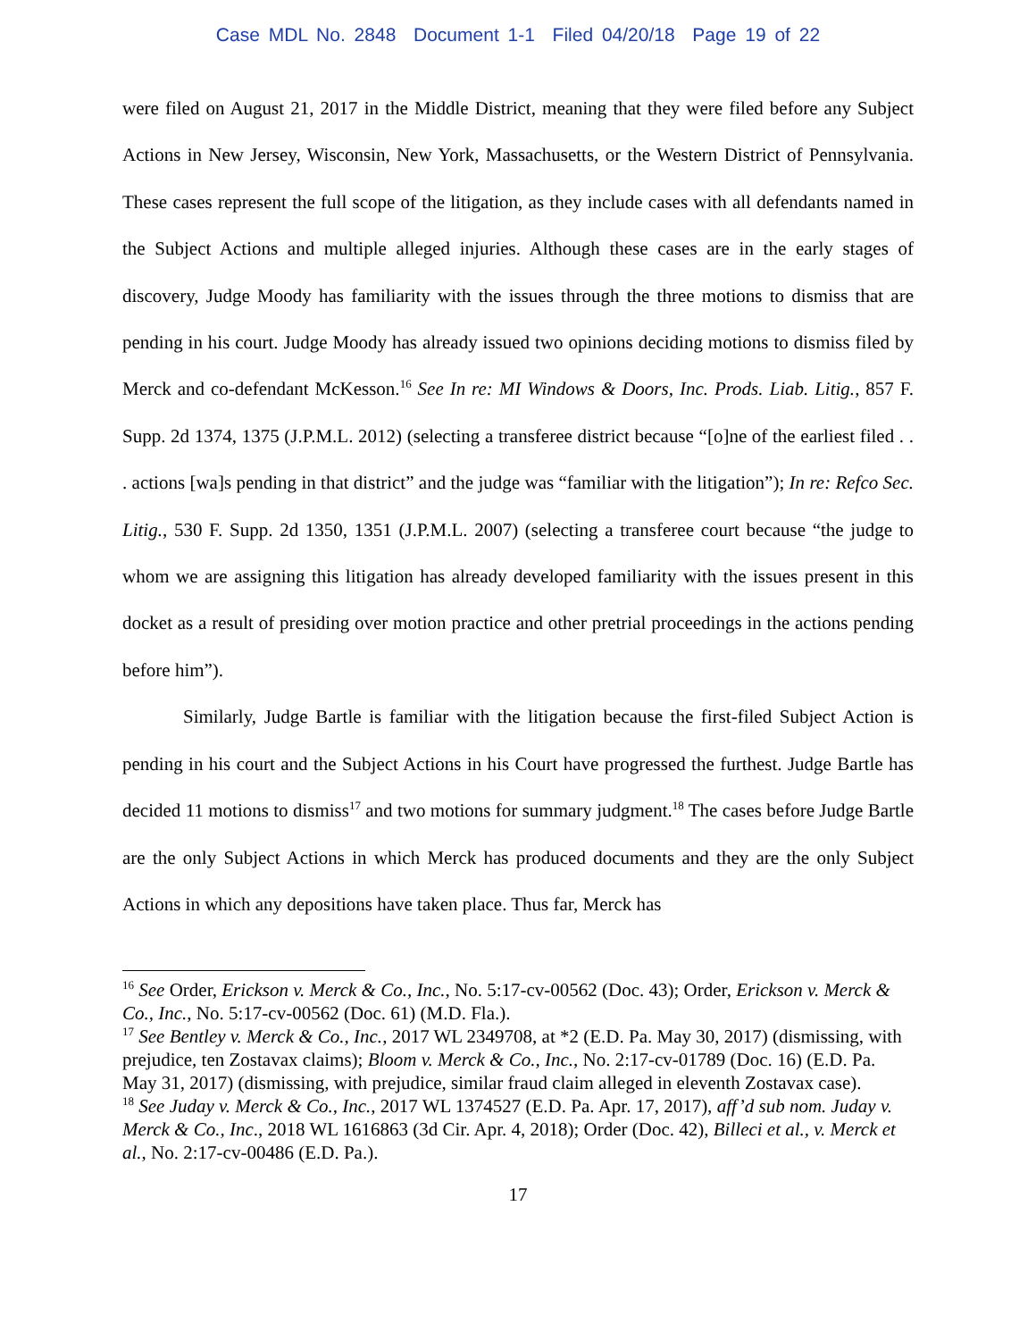Case MDL No. 2848 Document 1-1 Filed 04/20/18 Page 19 of 22
were filed on August 21, 2017 in the Middle District, meaning that they were filed before any Subject Actions in New Jersey, Wisconsin, New York, Massachusetts, or the Western District of Pennsylvania. These cases represent the full scope of the litigation, as they include cases with all defendants named in the Subject Actions and multiple alleged injuries. Although these cases are in the early stages of discovery, Judge Moody has familiarity with the issues through the three motions to dismiss that are pending in his court. Judge Moody has already issued two opinions deciding motions to dismiss filed by Merck and co-defendant McKesson.<sup>16</sup> See In re: MI Windows & Doors, Inc. Prods. Liab. Litig., 857 F. Supp. 2d 1374, 1375 (J.P.M.L. 2012) (selecting a transferee district because “[o]ne of the earliest filed . . . actions [wa]s pending in that district” and the judge was “familiar with the litigation”); In re: Refco Sec. Litig., 530 F. Supp. 2d 1350, 1351 (J.P.M.L. 2007) (selecting a transferee court because “the judge to whom we are assigning this litigation has already developed familiarity with the issues present in this docket as a result of presiding over motion practice and other pretrial proceedings in the actions pending before him”).
Similarly, Judge Bartle is familiar with the litigation because the first-filed Subject Action is pending in his court and the Subject Actions in his Court have progressed the furthest. Judge Bartle has decided 11 motions to dismiss<sup>17</sup> and two motions for summary judgment.<sup>18</sup> The cases before Judge Bartle are the only Subject Actions in which Merck has produced documents and they are the only Subject Actions in which any depositions have taken place. Thus far, Merck has
<sup>16</sup> See Order, Erickson v. Merck & Co., Inc., No. 5:17-cv-00562 (Doc. 43); Order, Erickson v. Merck & Co., Inc., No. 5:17-cv-00562 (Doc. 61) (M.D. Fla.).
<sup>17</sup> See Bentley v. Merck & Co., Inc., 2017 WL 2349708, at *2 (E.D. Pa. May 30, 2017) (dismissing, with prejudice, ten Zostavax claims); Bloom v. Merck & Co., Inc., No. 2:17-cv-01789 (Doc. 16) (E.D. Pa. May 31, 2017) (dismissing, with prejudice, similar fraud claim alleged in eleventh Zostavax case).
<sup>18</sup> See Juday v. Merck & Co., Inc., 2017 WL 1374527 (E.D. Pa. Apr. 17, 2017), aff’d sub nom. Juday v. Merck & Co., Inc., 2018 WL 1616863 (3d Cir. Apr. 4, 2018); Order (Doc. 42), Billeci et al., v. Merck et al., No. 2:17-cv-00486 (E.D. Pa.).
17